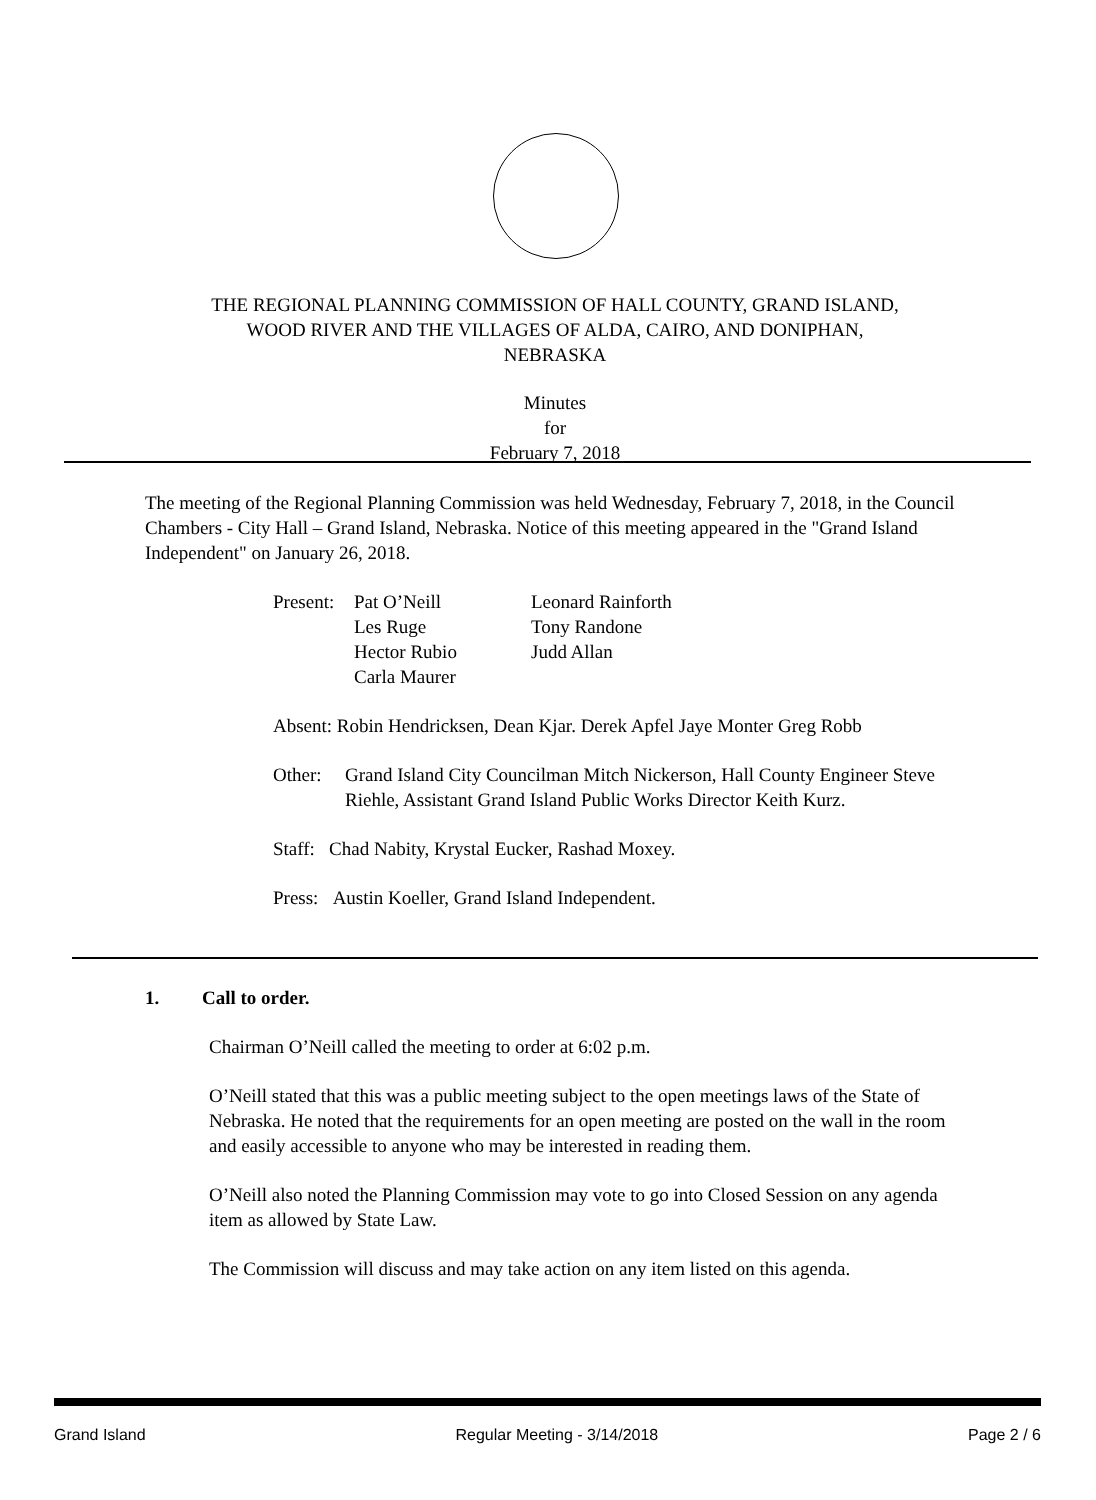THE REGIONAL PLANNING COMMISSION OF HALL COUNTY, GRAND ISLAND,
WOOD RIVER AND THE VILLAGES OF ALDA, CAIRO, AND DONIPHAN,
NEBRASKA
Minutes
for
February 7, 2018
The meeting of the Regional Planning Commission was held Wednesday, February 7, 2018, in the Council Chambers - City Hall – Grand Island, Nebraska. Notice of this meeting appeared in the "Grand Island Independent" on January 26, 2018.
| Present: | Pat O’Neill Les Ruge Hector Rubio Carla Maurer | Leonard Rainforth Tony Randone Judd Allan |
Absent: Robin Hendricksen, Dean Kjar. Derek Apfel Jaye Monter Greg Robb
| Other: | Grand Island City Councilman Mitch Nickerson, Hall County Engineer Steve Riehle, Assistant Grand Island Public Works Director Keith Kurz. |
Staff: Chad Nabity, Krystal Eucker, Rashad Moxey.
Press: Austin Koeller, Grand Island Independent.
1. Call to order.
Chairman O’Neill called the meeting to order at 6:02 p.m.
O’Neill stated that this was a public meeting subject to the open meetings laws of the State of Nebraska. He noted that the requirements for an open meeting are posted on the wall in the room and easily accessible to anyone who may be interested in reading them.
O’Neill also noted the Planning Commission may vote to go into Closed Session on any agenda item as allowed by State Law.
The Commission will discuss and may take action on any item listed on this agenda.
Grand Island Regular Meeting - 3/14/2018 Page 2 / 6